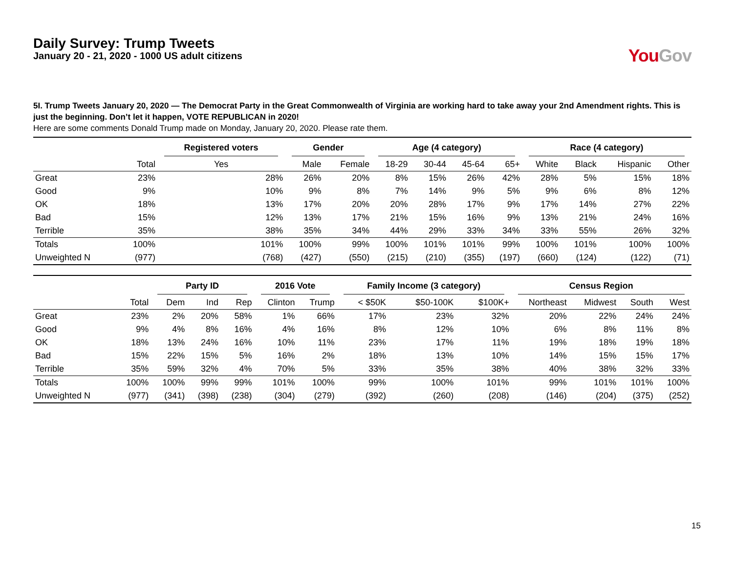Daily Survey: Trump Tweets
January 20 - 21, 2020 - 1000 US adult citizens
You Gov
5I. Trump Tweets January 20, 2020 — The Democrat Party in the Great Commonwealth of Virginia are working hard to take away your 2nd Amendment rights. This is just the beginning. Don’t let it happen, VOTE REPUBLICAN in 2020!
Here are some comments Donald Trump made on Monday, January 20, 2020. Please rate them.
| | | Registered voters | Gender | | Age (4 category) | | | | Race (4 category) | | | |
| --- | --- | --- | --- | --- | --- | --- | --- | --- | --- | --- | --- | --- |
| | Total | Yes | Male | Female | 18-29 | 30-44 | 45-64 | 65+ | White | Black | Hispanic | Other |
| Great | 23% | 28% | 26% | 20% | 8% | 15% | 26% | 42% | 28% | 5% | 15% | 18% |
| Good | 9% | 10% | 9% | 8% | 7% | 14% | 9% | 5% | 9% | 6% | 8% | 12% |
| OK | 18% | 13% | 17% | 20% | 20% | 28% | 17% | 9% | 17% | 14% | 27% | 22% |
| Bad | 15% | 12% | 13% | 17% | 21% | 15% | 16% | 9% | 13% | 21% | 24% | 16% |
| Terrible | 35% | 38% | 35% | 34% | 44% | 29% | 33% | 34% | 33% | 55% | 26% | 32% |
| Totals | 100% | 101% | 100% | 99% | 100% | 101% | 101% | 99% | 100% | 101% | 100% | 100% |
| Unweighted N | (977) | (768) | (427) | (550) | (215) | (210) | (355) | (197) | (660) | (124) | (122) | (71) |
| | | Party ID | | | 2016 Vote | | Family Income (3 category) | | | Census Region | | | |
| --- | --- | --- | --- | --- | --- | --- | --- | --- | --- | --- | --- | --- | --- |
| | Total | Dem | Ind | Rep | Clinton | Trump | < $50K | $50-100K | $100K+ | Northeast | Midwest | South | West |
| Great | 23% | 2% | 20% | 58% | 1% | 66% | 17% | 23% | 32% | 20% | 22% | 24% | 24% |
| Good | 9% | 4% | 8% | 16% | 4% | 16% | 8% | 12% | 10% | 6% | 8% | 11% | 8% |
| OK | 18% | 13% | 24% | 16% | 10% | 11% | 23% | 17% | 11% | 19% | 18% | 19% | 18% |
| Bad | 15% | 22% | 15% | 5% | 16% | 2% | 18% | 13% | 10% | 14% | 15% | 15% | 17% |
| Terrible | 35% | 59% | 32% | 4% | 70% | 5% | 33% | 35% | 38% | 40% | 38% | 32% | 33% |
| Totals | 100% | 100% | 99% | 99% | 101% | 100% | 99% | 100% | 101% | 99% | 101% | 101% | 100% |
| Unweighted N | (977) | (341) | (398) | (238) | (304) | (279) | (392) | (260) | (208) | (146) | (204) | (375) | (252) |
15